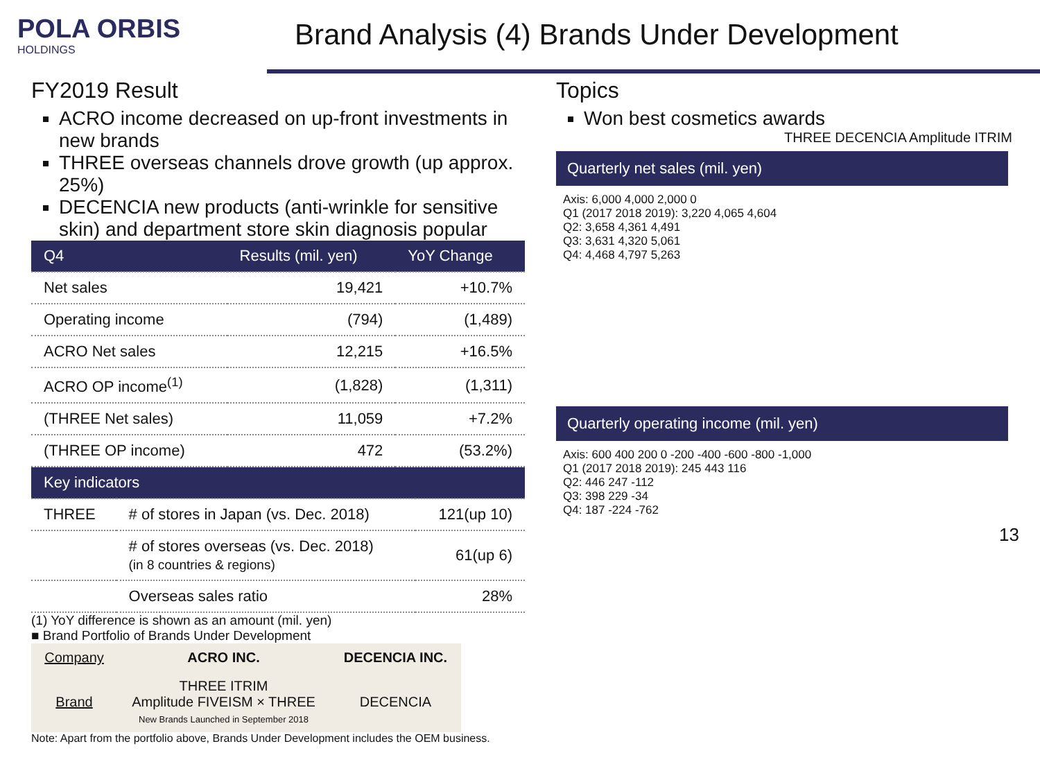POLA ORBIS
HOLDINGS
Brand Analysis (4) Brands Under Development
FY2019 Result
ACRO income decreased on up-front investments in new brands
THREE overseas channels drove growth (up approx. 25%)
DECENCIA new products (anti-wrinkle for sensitive skin) and department store skin diagnosis popular
| Q4 | Results (mil. yen) | YoY Change |
| --- | --- | --- |
| Net sales | 19,421 | +10.7% |
| Operating income | (794) | (1,489) |
| ACRO Net sales | 12,215 | +16.5% |
| ACRO OP income<sup>(1)</sup> | (1,828) | (1,311) |
| (THREE Net sales) | 11,059 | +7.2% |
| (THREE OP income) | 472 | (53.2%) |
| Key indicators | | |
| --- | --- | --- |
| THREE | # of stores in Japan (vs. Dec. 2018) | 121(up 10) |
| | # of stores overseas (vs. Dec. 2018) (in 8 countries & regions) | 61(up 6) |
| | Overseas sales ratio | 28% |
(1) YoY difference is shown as an amount (mil. yen)
■ Brand Portfolio of Brands Under Development
| Company | ACRO INC. | DECENCIA INC. |
| Brand | THREE ITRIM Amplitude FIVEISM × THREE New Brands Launched in September 2018 | DECENCIA |
Note: Apart from the portfolio above, Brands Under Development includes the OEM business.
Topics
Won best cosmetics awards
THREE DECENCIA Amplitude ITRIM
Quarterly net sales (mil. yen)
Axis: 6,000 4,000 2,000 0
Q1 (2017 2018 2019): 3,220 4,065 4,604
Q2: 3,658 4,361 4,491
Q3: 3,631 4,320 5,061
Q4: 4,468 4,797 5,263
Quarterly operating income (mil. yen)
Axis: 600 400 200 0 -200 -400 -600 -800 -1,000
Q1 (2017 2018 2019): 245 443 116
Q2: 446 247 -112
Q3: 398 229 -34
Q4: 187 -224 -762
13